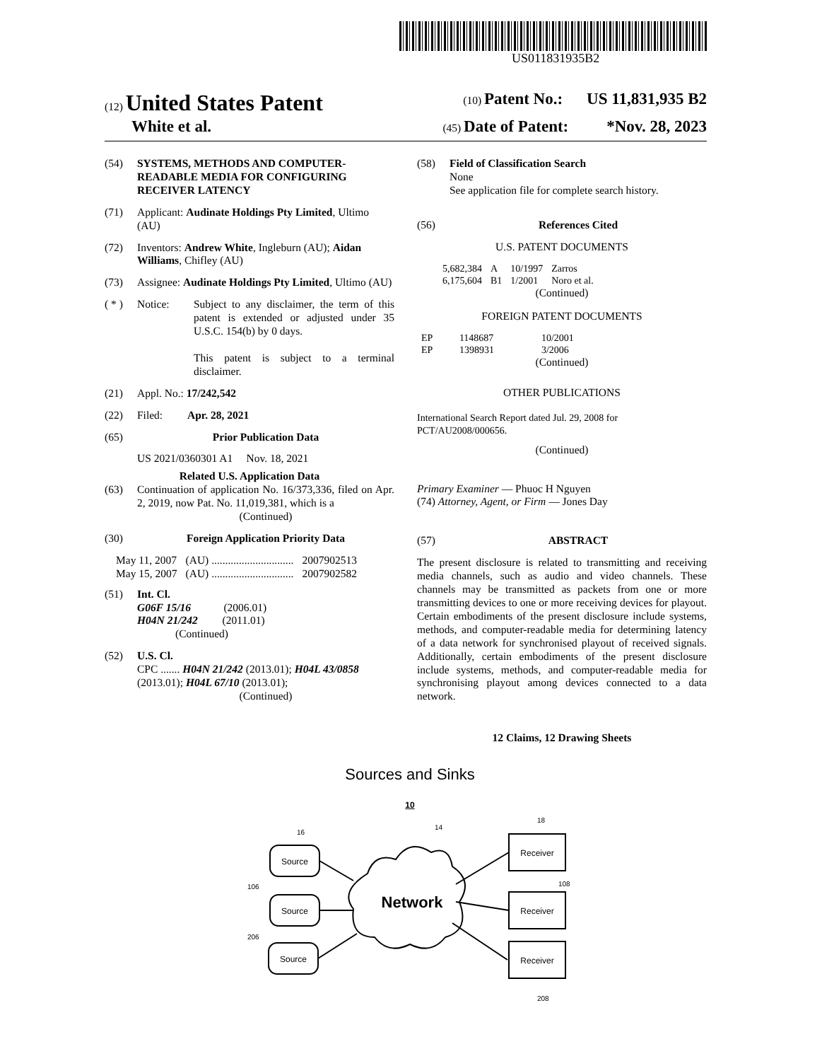US011831935B2
(12) United States Patent
(10) Patent No.: US 11,831,935 B2
White et al.
(45) Date of Patent: *Nov. 28, 2023
(54) SYSTEMS, METHODS AND COMPUTER-READABLE MEDIA FOR CONFIGURING RECEIVER LATENCY
(71) Applicant: Audinate Holdings Pty Limited, Ultimo (AU)
(72) Inventors: Andrew White, Ingleburn (AU); Aidan Williams, Chifley (AU)
(73) Assignee: Audinate Holdings Pty Limited, Ultimo (AU)
( * )
Notice: Subject to any disclaimer, the term of this patent is extended or adjusted under 35 U.S.C. 154(b) by 0 days.
This patent is subject to a terminal disclaimer.
(21) Appl. No.: 17/242,542
(22) Filed: Apr. 28, 2021
(65) Prior Publication Data
US 2021/0360301 A1 Nov. 18, 2021
Related U.S. Application Data
(63) Continuation of application No. 16/373,336, filed on Apr. 2, 2019, now Pat. No. 11,019,381, which is a
(Continued)
(30) Foreign Application Priority Data
| May 11, 2007 | (AU) .............................. | 2007902513 |
| May 15, 2007 | (AU) .............................. | 2007902582 |
(51) Int. Cl.
G06F 15/16 (2006.01)
H04N 21/242 (2011.01)
(Continued)
(52) U.S. Cl.
CPC ....... H04N 21/242 (2013.01); H04L 43/0858 (2013.01); H04L 67/10 (2013.01);
(Continued)
(58) Field of Classification Search
None
See application file for complete search history.
(56) References Cited
U.S. PATENT DOCUMENTS
| 5,682,384 | A | 10/1997 | Zarros |
| 6,175,604 | B1 | 1/2001 | Noro et al. |
(Continued)
FOREIGN PATENT DOCUMENTS
| EP | 1148687 | 10/2001 |
| EP | 1398931 | 3/2006 |
(Continued)
OTHER PUBLICATIONS
International Search Report dated Jul. 29, 2008 for PCT/AU2008/000656.
(Continued)
Primary Examiner — Phuoc H Nguyen
(74) Attorney, Agent, or Firm — Jones Day
(57) ABSTRACT
The present disclosure is related to transmitting and receiving media channels, such as audio and video channels. These channels may be transmitted as packets from one or more transmitting devices to one or more receiving devices for playout. Certain embodiments of the present disclosure include systems, methods, and computer-readable media for determining latency of a data network for synchronised playout of received signals. Additionally, certain embodiments of the present disclosure include systems, methods, and computer-readable media for synchronising playout among devices connected to a data network.
12 Claims, 12 Drawing Sheets
Sources and Sinks
10
Source
Source
Source
Receiver
Receiver
Receiver
Network
16
14
18
106
206
108
208